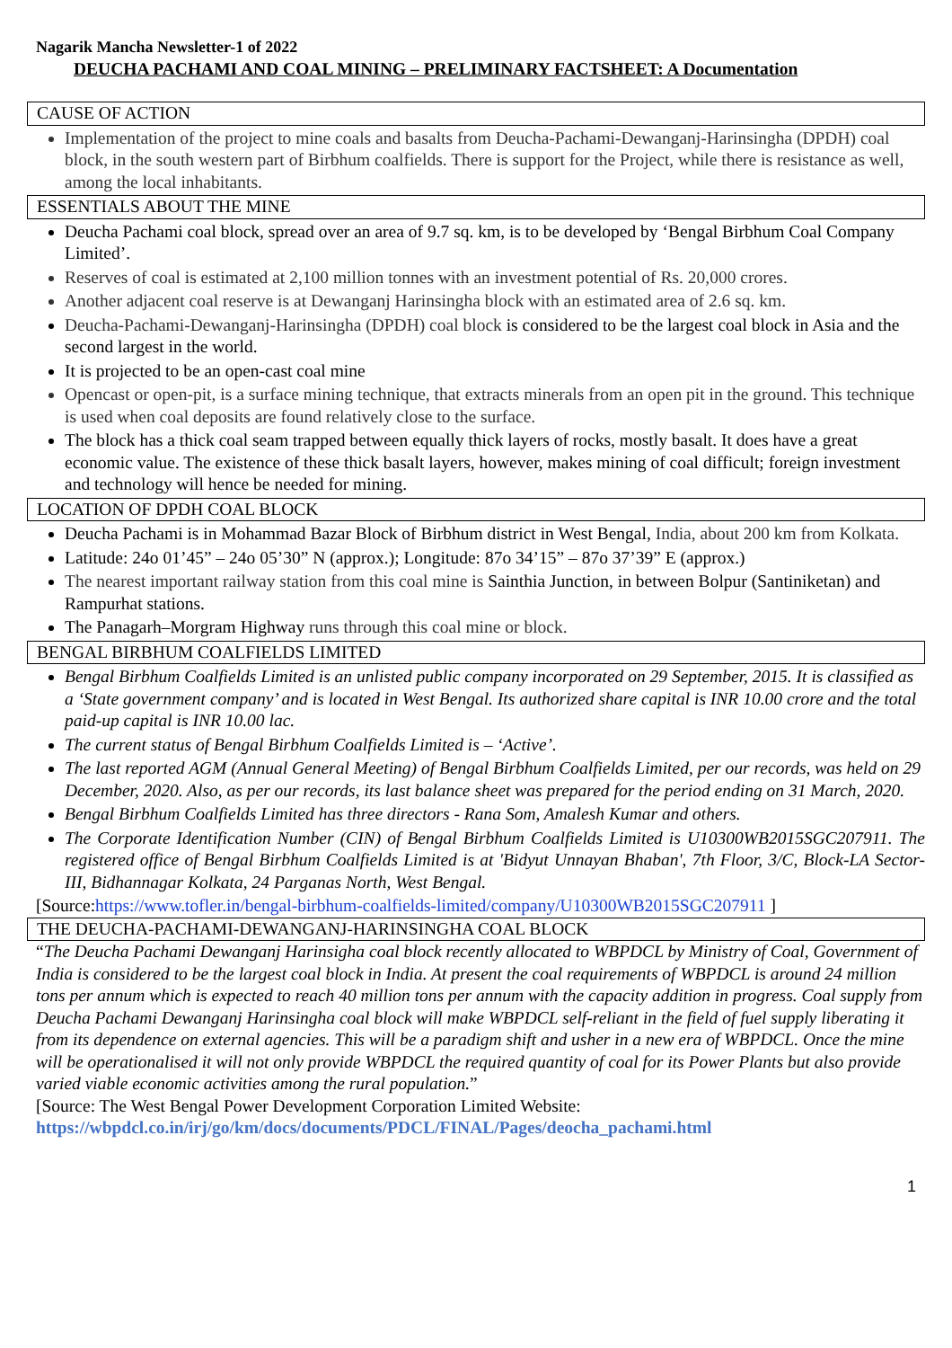Nagarik Mancha Newsletter-1 of 2022
DEUCHA PACHAMI AND COAL MINING – PRELIMINARY FACTSHEET: A Documentation
CAUSE OF ACTION
Implementation of the project to mine coals and basalts from Deucha-Pachami-Dewanganj-Harinsingha (DPDH) coal block, in the south western part of Birbhum coalfields. There is support for the Project, while there is resistance as well, among the local inhabitants.
ESSENTIALS ABOUT THE MINE
Deucha Pachami coal block, spread over an area of 9.7 sq. km, is to be developed by ‘Bengal Birbhum Coal Company Limited’.
Reserves of coal is estimated at 2,100 million tonnes with an investment potential of Rs. 20,000 crores.
Another adjacent coal reserve is at Dewanganj Harinsingha block with an estimated area of 2.6 sq. km.
Deucha-Pachami-Dewanganj-Harinsingha (DPDH) coal block is considered to be the largest coal block in Asia and the second largest in the world.
It is projected to be an open-cast coal mine
Opencast or open-pit, is a surface mining technique, that extracts minerals from an open pit in the ground. This technique is used when coal deposits are found relatively close to the surface.
The block has a thick coal seam trapped between equally thick layers of rocks, mostly basalt. It does have a great economic value. The existence of these thick basalt layers, however, makes mining of coal difficult; foreign investment and technology will hence be needed for mining.
LOCATION OF DPDH COAL BLOCK
Deucha Pachami is in Mohammad Bazar Block of Birbhum district in West Bengal, India, about 200 km from Kolkata.
Latitude: 24o 01’45” – 24o 05’30” N (approx.); Longitude: 87o 34’15” – 87o 37’39” E (approx.)
The nearest important railway station from this coal mine is Sainthia Junction, in between Bolpur (Santiniketan) and Rampurhat stations.
The Panagarh–Morgram Highway runs through this coal mine or block.
BENGAL BIRBHUM COALFIELDS LIMITED
Bengal Birbhum Coalfields Limited is an unlisted public company incorporated on 29 September, 2015. It is classified as a ‘State government company’ and is located in West Bengal. Its authorized share capital is INR 10.00 crore and the total paid-up capital is INR 10.00 lac.
The current status of Bengal Birbhum Coalfields Limited is – ‘Active’.
The last reported AGM (Annual General Meeting) of Bengal Birbhum Coalfields Limited, per our records, was held on 29 December, 2020. Also, as per our records, its last balance sheet was prepared for the period ending on 31 March, 2020.
Bengal Birbhum Coalfields Limited has three directors - Rana Som, Amalesh Kumar and others.
The Corporate Identification Number (CIN) of Bengal Birbhum Coalfields Limited is U10300WB2015SGC207911. The registered office of Bengal Birbhum Coalfields Limited is at 'Bidyut Unnayan Bhaban', 7th Floor, 3/C, Block-LA Sector-III, Bidhannagar Kolkata, 24 Parganas North, West Bengal.
[Source:https://www.tofler.in/bengal-birbhum-coalfields-limited/company/U10300WB2015SGC207911 ]
THE DEUCHA-PACHAMI-DEWANGANJ-HARINSINGHA COAL BLOCK
“The Deucha Pachami Dewanganj Harinsigha coal block recently allocated to WBPDCL by Ministry of Coal, Government of India is considered to be the largest coal block in India. At present the coal requirements of WBPDCL is around 24 million tons per annum which is expected to reach 40 million tons per annum with the capacity addition in progress. Coal supply from Deucha Pachami Dewanganj Harinsingha coal block will make WBPDCL self-reliant in the field of fuel supply liberating it from its dependence on external agencies. This will be a paradigm shift and usher in a new era of WBPDCL. Once the mine will be operationalised it will not only provide WBPDCL the required quantity of coal for its Power Plants but also provide varied viable economic activities among the rural population.”
[Source: The West Bengal Power Development Corporation Limited Website:
https://wbpdcl.co.in/irj/go/km/docs/documents/PDCL/FINAL/Pages/deocha_pachami.html
1